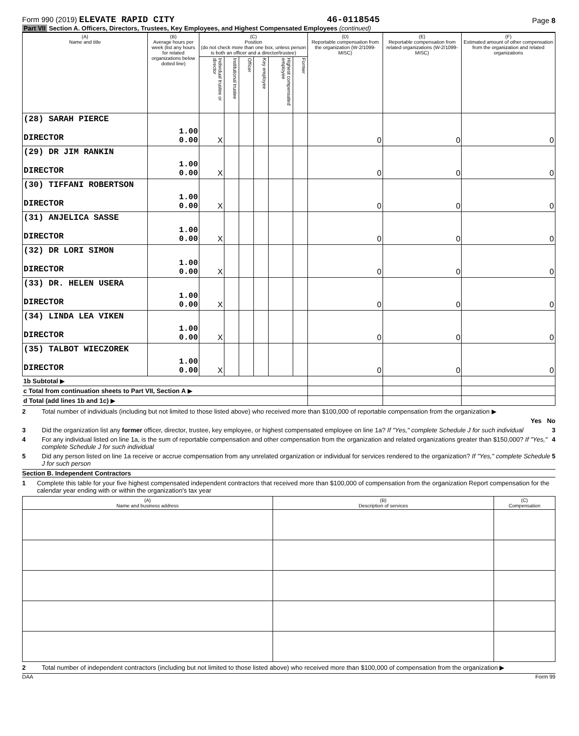Form 990 (2019) ELEVATE RAPID CITY 46-0118545 Page 8
Part VII Section A. Officers, Directors, Trustees, Key Employees, and Highest Compensated Employees (continued)
| (A) Name and title | (B) Average hours per week (list any hours for related organizations below dotted line) | (C) Position (do not check more than one box, unless person is both an officer and a director/trustee) | | | | | | (D) Reportable compensation from the organization (W-2/1099-MISC) | (E) Reportable compensation from related organizations (W-2/1099-MISC) | (F) Estimated amount of other compensation from the organization and related organizations |
| --- | --- | --- | --- | --- | --- | --- | --- | --- | --- | --- |
| | | Individual trustee or director | Institutional trustee | Officer | Key employee | Highest compensated employee | Former | | | |
| (28) SARAH PIERCE DIRECTOR | 1.00 0.00 | X | | | | | | 0 | 0 | 0 |
| (29) DR JIM RANKIN DIRECTOR | 1.00 0.00 | X | | | | | | 0 | 0 | 0 |
| (30) TIFFANI ROBERTSON DIRECTOR | 1.00 0.00 | X | | | | | | 0 | 0 | 0 |
| (31) ANJELICA SASSE DIRECTOR | 1.00 0.00 | X | | | | | | 0 | 0 | 0 |
| (32) DR LORI SIMON DIRECTOR | 1.00 0.00 | X | | | | | | 0 | 0 | 0 |
| (33) DR. HELEN USERA DIRECTOR | 1.00 0.00 | X | | | | | | 0 | 0 | 0 |
| (34) LINDA LEA VIKEN DIRECTOR | 1.00 0.00 | X | | | | | | 0 | 0 | 0 |
| (35) TALBOT WIECZOREK DIRECTOR | 1.00 0.00 | X | | | | | | 0 | 0 | 0 |
| 1b Subtotal ▶ | | | | | | | | | | |
| c Total from continuation sheets to Part VII, Section A ▶ | | | | | | | | | | |
| d Total (add lines 1b and 1c) ▶ | | | | | | | | | | |
2 Total number of individuals (including but not limited to those listed above) who received more than $100,000 of reportable compensation from the organization ▶
Yes No
3 Did the organization list any former officer, director, trustee, key employee, or highest compensated employee on line 1a? If "Yes," complete Schedule J for such individual 3
4 For any individual listed on line 1a, is the sum of reportable compensation and other compensation from the organization and related organizations greater than $150,000? If "Yes," complete Schedule J for such individual 4
5 Did any person listed on line 1a receive or accrue compensation from any unrelated organization or individual for services rendered to the organization? If "Yes," complete Schedule J for such person 5
Section B. Independent Contractors
1 Complete this table for your five highest compensated independent contractors that received more than $100,000 of compensation from the organization Report compensation for the calendar year ending with or within the organization's tax year
| (A) Name and business address | (B) Description of services | (C) Compensation |
| --- | --- | --- |
2 Total number of independent contractors (including but not limited to those listed above) who received more than $100,000 of compensation from the organization ▶
DAA Form 99